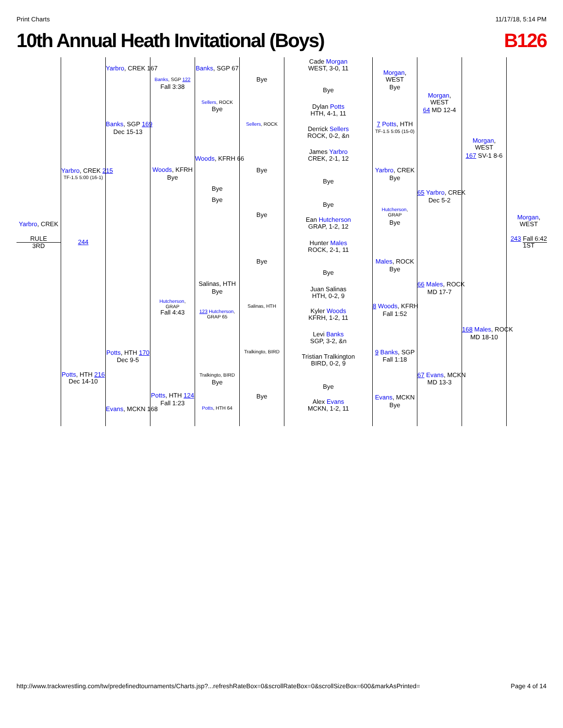Print Charts 11/17/18, 5:14 PM
10th Annual Heath Invitational (Boys) B126
Yarbro, CREK
RULE
3RD
Yarbro, CREK 215
TF-1.5 5:00 (16-1)
244
Potts, HTH 216
Dec 14-10
Yarbro, CREK 167
Banks, SGP 169
Dec 15-13
Potts, HTH 170
Dec 9-5
Evans, MCKN 168
Banks, SGP 122
Fall 3:38
Woods, KFRH
Bye
Hutcherson,
GRAP
Fall 4:43
Potts, HTH 124
Fall 1:23
Banks, SGP 67
Sellers, ROCK
Bye
Woods, KFRH 66
Bye
Bye
Salinas, HTH
Bye
123 Hutcherson,
GRAP 65
Tralkingto, BIRD
Bye
Potts, HTH 64
Bye
Sellers, ROCK
Bye
Bye
Bye
Salinas, HTH
Tralkingto, BIRD
Bye
Cade Morgan
WEST, 3-0, 11
Bye
Dylan Potts
HTH, 4-1, 11
Derrick Sellers
ROCK, 0-2, &n
James Yarbro
CREK, 2-1, 12
Bye
Bye
Ean Hutcherson
GRAP, 1-2, 12
Hunter Males
ROCK, 2-1, 11
Bye
Juan Salinas
HTH, 0-2, 9
Kyler Woods
KFRH, 1-2, 11
Levi Banks
SGP, 3-2, &n
Tristian Tralkington
BIRD, 0-2, 9
Bye
Alex Evans
MCKN, 1-2, 11
Morgan,
WEST
Bye
7 Potts, HTH
TF-1.5 5:05 (15-0)
Yarbro, CREK
Bye
Hutcherson,
GRAP
Bye
Males, ROCK
Bye
8 Woods, KFRH
Fall 1:52
9 Banks, SGP
Fall 1:18
Evans, MCKN
Bye
Morgan,
WEST
64 MD 12-4
65 Yarbro, CREK
Dec 5-2
66 Males, ROCK
MD 17-7
67 Evans, MCKN
MD 13-3
Morgan,
WEST
167 SV-1 8-6
168 Males, ROCK
MD 18-10
Morgan,
WEST
243 Fall 6:42
1ST
http://www.trackwrestling.com/tw/predefinedtournaments/Charts.jsp?...refreshRateBox=0&scrollRateBox=0&scrollSizeBox=600&markAsPrinted= Page 4 of 14